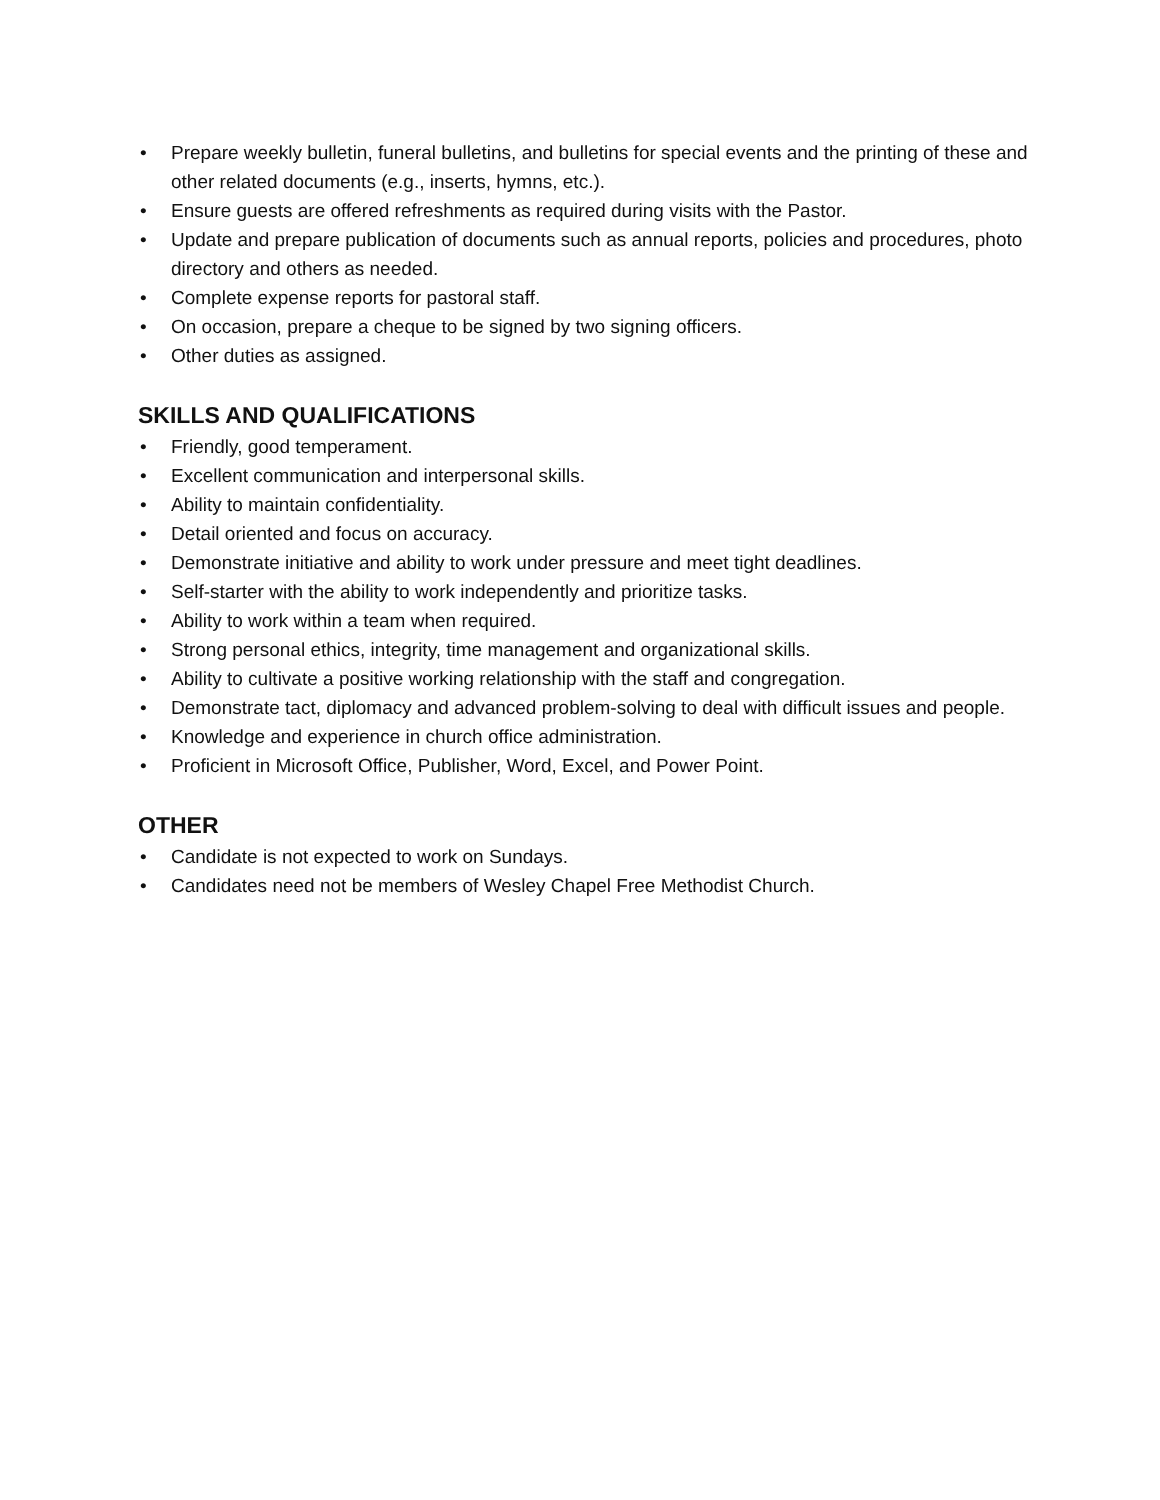• Prepare weekly bulletin, funeral bulletins, and bulletins for special events and the printing of these and other related documents (e.g., inserts, hymns, etc.).
• Ensure guests are offered refreshments as required during visits with the Pastor.
• Update and prepare publication of documents such as annual reports, policies and procedures, photo directory and others as needed.
• Complete expense reports for pastoral staff.
• On occasion, prepare a cheque to be signed by two signing officers.
• Other duties as assigned.
SKILLS AND QUALIFICATIONS
• Friendly, good temperament.
• Excellent communication and interpersonal skills.
• Ability to maintain confidentiality.
• Detail oriented and focus on accuracy.
• Demonstrate initiative and ability to work under pressure and meet tight deadlines.
• Self-starter with the ability to work independently and prioritize tasks.
• Ability to work within a team when required.
• Strong personal ethics, integrity, time management and organizational skills.
• Ability to cultivate a positive working relationship with the staff and congregation.
• Demonstrate tact, diplomacy and advanced problem-solving to deal with difficult issues and people.
• Knowledge and experience in church office administration.
• Proficient in Microsoft Office, Publisher, Word, Excel, and Power Point.
OTHER
• Candidate is not expected to work on Sundays.
• Candidates need not be members of Wesley Chapel Free Methodist Church.